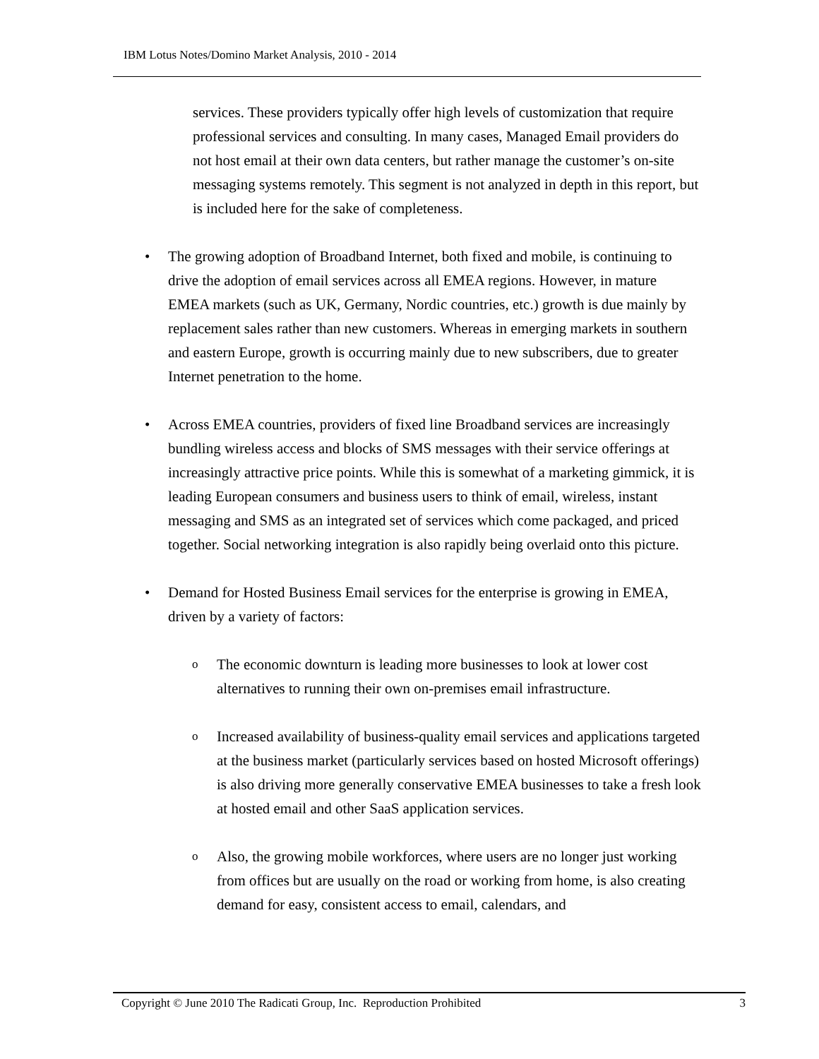IBM Lotus Notes/Domino Market Analysis, 2010 - 2014
services. These providers typically offer high levels of customization that require professional services and consulting. In many cases, Managed Email providers do not host email at their own data centers, but rather manage the customer’s on-site messaging systems remotely. This segment is not analyzed in depth in this report, but is included here for the sake of completeness.
• The growing adoption of Broadband Internet, both fixed and mobile, is continuing to drive the adoption of email services across all EMEA regions. However, in mature EMEA markets (such as UK, Germany, Nordic countries, etc.) growth is due mainly by replacement sales rather than new customers. Whereas in emerging markets in southern and eastern Europe, growth is occurring mainly due to new subscribers, due to greater Internet penetration to the home.
• Across EMEA countries, providers of fixed line Broadband services are increasingly bundling wireless access and blocks of SMS messages with their service offerings at increasingly attractive price points. While this is somewhat of a marketing gimmick, it is leading European consumers and business users to think of email, wireless, instant messaging and SMS as an integrated set of services which come packaged, and priced together. Social networking integration is also rapidly being overlaid onto this picture.
• Demand for Hosted Business Email services for the enterprise is growing in EMEA, driven by a variety of factors:
o
The economic downturn is leading more businesses to look at lower cost alternatives to running their own on-premises email infrastructure.
o
Increased availability of business-quality email services and applications targeted at the business market (particularly services based on hosted Microsoft offerings) is also driving more generally conservative EMEA businesses to take a fresh look at hosted email and other SaaS application services.
o
Also, the growing mobile workforces, where users are no longer just working from offices but are usually on the road or working from home, is also creating demand for easy, consistent access to email, calendars, and
Copyright © June 2010 The Radicati Group, Inc. Reproduction Prohibited 3